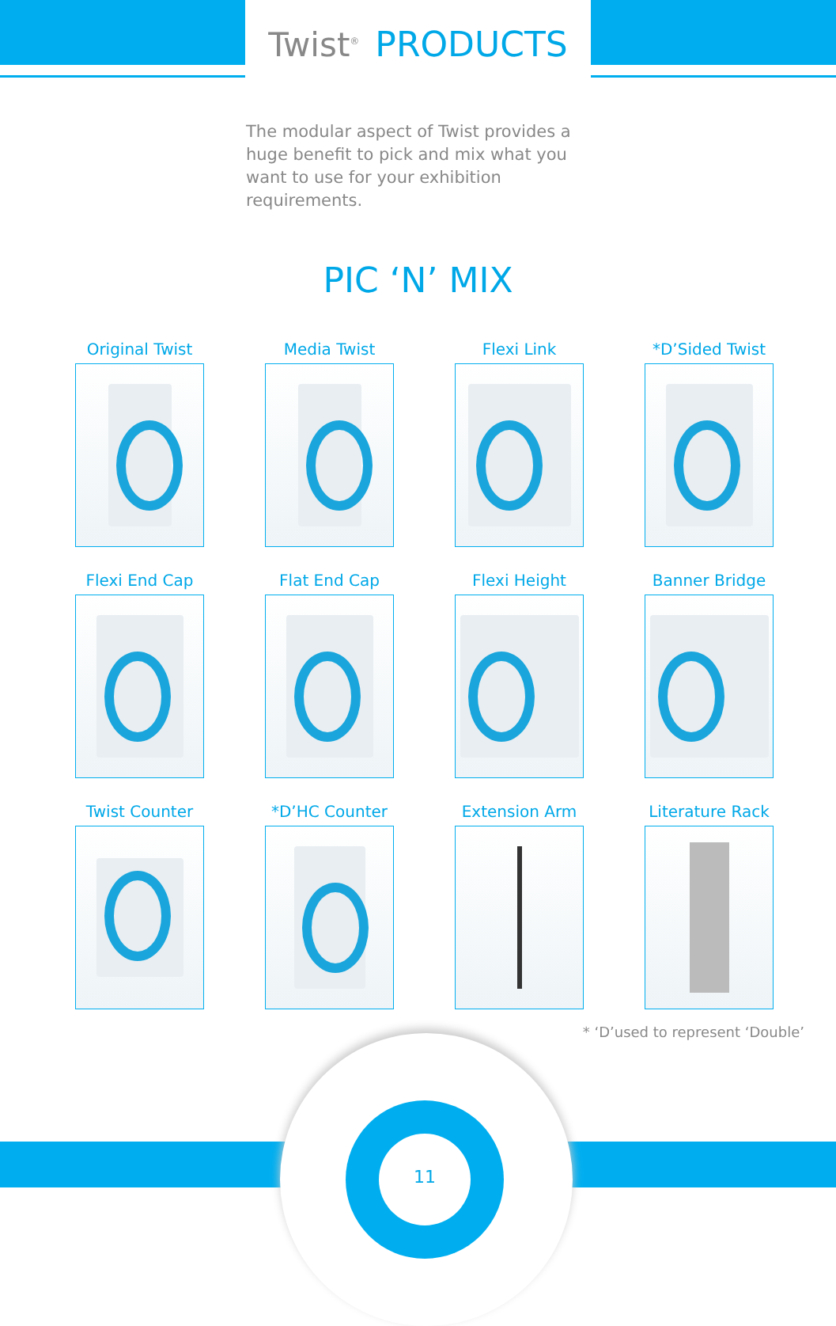Twist<sup>®</sup> PRODUCTS
The modular aspect of Twist provides a huge benefit to pick and mix what you want to use for your exhibition requirements.
PIC ‘N’ MIX
Original Twist
Media Twist
Flexi Link
*D’Sided Twist
Flexi End Cap
Flat End Cap
Flexi Height
Banner Bridge
Twist Counter
*D’HC Counter
Extension Arm
Literature Rack
* ‘D’used to represent ‘Double’
11